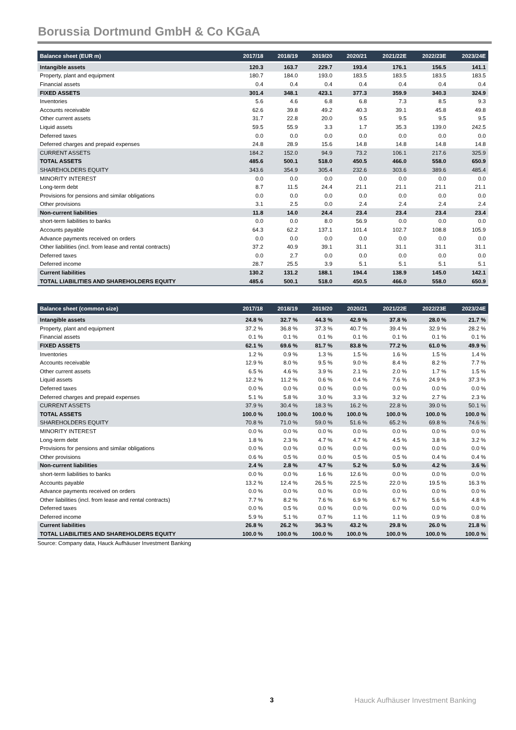Borussia Dortmund GmbH & Co KGaA
| Balance sheet (EUR m) | 2017/18 | 2018/19 | 2019/20 | 2020/21 | 2021/22E | 2022/23E | 2023/24E |
| --- | --- | --- | --- | --- | --- | --- | --- |
| Intangible assets | 120.3 | 163.7 | 229.7 | 193.4 | 176.1 | 156.5 | 141.1 |
| Property, plant and equipment | 180.7 | 184.0 | 193.0 | 183.5 | 183.5 | 183.5 | 183.5 |
| Financial assets | 0.4 | 0.4 | 0.4 | 0.4 | 0.4 | 0.4 | 0.4 |
| FIXED ASSETS | 301.4 | 348.1 | 423.1 | 377.3 | 359.9 | 340.3 | 324.9 |
| Inventories | 5.6 | 4.6 | 6.8 | 6.8 | 7.3 | 8.5 | 9.3 |
| Accounts receivable | 62.6 | 39.8 | 49.2 | 40.3 | 39.1 | 45.8 | 49.8 |
| Other current assets | 31.7 | 22.8 | 20.0 | 9.5 | 9.5 | 9.5 | 9.5 |
| Liquid assets | 59.5 | 55.9 | 3.3 | 1.7 | 35.3 | 139.0 | 242.5 |
| Deferred taxes | 0.0 | 0.0 | 0.0 | 0.0 | 0.0 | 0.0 | 0.0 |
| Deferred charges and prepaid expenses | 24.8 | 28.9 | 15.6 | 14.8 | 14.8 | 14.8 | 14.8 |
| CURRENT ASSETS | 184.2 | 152.0 | 94.9 | 73.2 | 106.1 | 217.6 | 325.9 |
| TOTAL ASSETS | 485.6 | 500.1 | 518.0 | 450.5 | 466.0 | 558.0 | 650.9 |
| SHAREHOLDERS EQUITY | 343.6 | 354.9 | 305.4 | 232.6 | 303.6 | 389.6 | 485.4 |
| MINORITY INTEREST | 0.0 | 0.0 | 0.0 | 0.0 | 0.0 | 0.0 | 0.0 |
| Long-term debt | 8.7 | 11.5 | 24.4 | 21.1 | 21.1 | 21.1 | 21.1 |
| Provisions for pensions and similar obligations | 0.0 | 0.0 | 0.0 | 0.0 | 0.0 | 0.0 | 0.0 |
| Other provisions | 3.1 | 2.5 | 0.0 | 2.4 | 2.4 | 2.4 | 2.4 |
| Non-current liabilities | 11.8 | 14.0 | 24.4 | 23.4 | 23.4 | 23.4 | 23.4 |
| short-term liabilities to banks | 0.0 | 0.0 | 8.0 | 56.9 | 0.0 | 0.0 | 0.0 |
| Accounts payable | 64.3 | 62.2 | 137.1 | 101.4 | 102.7 | 108.8 | 105.9 |
| Advance payments received on orders | 0.0 | 0.0 | 0.0 | 0.0 | 0.0 | 0.0 | 0.0 |
| Other liabilities (incl. from lease and rental contracts) | 37.2 | 40.9 | 39.1 | 31.1 | 31.1 | 31.1 | 31.1 |
| Deferred taxes | 0.0 | 2.7 | 0.0 | 0.0 | 0.0 | 0.0 | 0.0 |
| Deferred income | 28.7 | 25.5 | 3.9 | 5.1 | 5.1 | 5.1 | 5.1 |
| Current liabilities | 130.2 | 131.2 | 188.1 | 194.4 | 138.9 | 145.0 | 142.1 |
| TOTAL LIABILITIES AND SHAREHOLDERS EQUITY | 485.6 | 500.1 | 518.0 | 450.5 | 466.0 | 558.0 | 650.9 |
| Balance sheet (common size) | 2017/18 | 2018/19 | 2019/20 | 2020/21 | 2021/22E | 2022/23E | 2023/24E |
| --- | --- | --- | --- | --- | --- | --- | --- |
| Intangible assets | 24.8 % | 32.7 % | 44.3 % | 42.9 % | 37.8 % | 28.0 % | 21.7 % |
| Property, plant and equipment | 37.2 % | 36.8 % | 37.3 % | 40.7 % | 39.4 % | 32.9 % | 28.2 % |
| Financial assets | 0.1 % | 0.1 % | 0.1 % | 0.1 % | 0.1 % | 0.1 % | 0.1 % |
| FIXED ASSETS | 62.1 % | 69.6 % | 81.7 % | 83.8 % | 77.2 % | 61.0 % | 49.9 % |
| Inventories | 1.2 % | 0.9 % | 1.3 % | 1.5 % | 1.6 % | 1.5 % | 1.4 % |
| Accounts receivable | 12.9 % | 8.0 % | 9.5 % | 9.0 % | 8.4 % | 8.2 % | 7.7 % |
| Other current assets | 6.5 % | 4.6 % | 3.9 % | 2.1 % | 2.0 % | 1.7 % | 1.5 % |
| Liquid assets | 12.2 % | 11.2 % | 0.6 % | 0.4 % | 7.6 % | 24.9 % | 37.3 % |
| Deferred taxes | 0.0 % | 0.0 % | 0.0 % | 0.0 % | 0.0 % | 0.0 % | 0.0 % |
| Deferred charges and prepaid expenses | 5.1 % | 5.8 % | 3.0 % | 3.3 % | 3.2 % | 2.7 % | 2.3 % |
| CURRENT ASSETS | 37.9 % | 30.4 % | 18.3 % | 16.2 % | 22.8 % | 39.0 % | 50.1 % |
| TOTAL ASSETS | 100.0 % | 100.0 % | 100.0 % | 100.0 % | 100.0 % | 100.0 % | 100.0 % |
| SHAREHOLDERS EQUITY | 70.8 % | 71.0 % | 59.0 % | 51.6 % | 65.2 % | 69.8 % | 74.6 % |
| MINORITY INTEREST | 0.0 % | 0.0 % | 0.0 % | 0.0 % | 0.0 % | 0.0 % | 0.0 % |
| Long-term debt | 1.8 % | 2.3 % | 4.7 % | 4.7 % | 4.5 % | 3.8 % | 3.2 % |
| Provisions for pensions and similar obligations | 0.0 % | 0.0 % | 0.0 % | 0.0 % | 0.0 % | 0.0 % | 0.0 % |
| Other provisions | 0.6 % | 0.5 % | 0.0 % | 0.5 % | 0.5 % | 0.4 % | 0.4 % |
| Non-current liabilities | 2.4 % | 2.8 % | 4.7 % | 5.2 % | 5.0 % | 4.2 % | 3.6 % |
| short-term liabilities to banks | 0.0 % | 0.0 % | 1.6 % | 12.6 % | 0.0 % | 0.0 % | 0.0 % |
| Accounts payable | 13.2 % | 12.4 % | 26.5 % | 22.5 % | 22.0 % | 19.5 % | 16.3 % |
| Advance payments received on orders | 0.0 % | 0.0 % | 0.0 % | 0.0 % | 0.0 % | 0.0 % | 0.0 % |
| Other liabilities (incl. from lease and rental contracts) | 7.7 % | 8.2 % | 7.6 % | 6.9 % | 6.7 % | 5.6 % | 4.8 % |
| Deferred taxes | 0.0 % | 0.5 % | 0.0 % | 0.0 % | 0.0 % | 0.0 % | 0.0 % |
| Deferred income | 5.9 % | 5.1 % | 0.7 % | 1.1 % | 1.1 % | 0.9 % | 0.8 % |
| Current liabilities | 26.8 % | 26.2 % | 36.3 % | 43.2 % | 29.8 % | 26.0 % | 21.8 % |
| TOTAL LIABILITIES AND SHAREHOLDERS EQUITY | 100.0 % | 100.0 % | 100.0 % | 100.0 % | 100.0 % | 100.0 % | 100.0 % |
Source: Company data, Hauck Aufhäuser Investment Banking
3 Hauck Aufhäuser Investment Banking